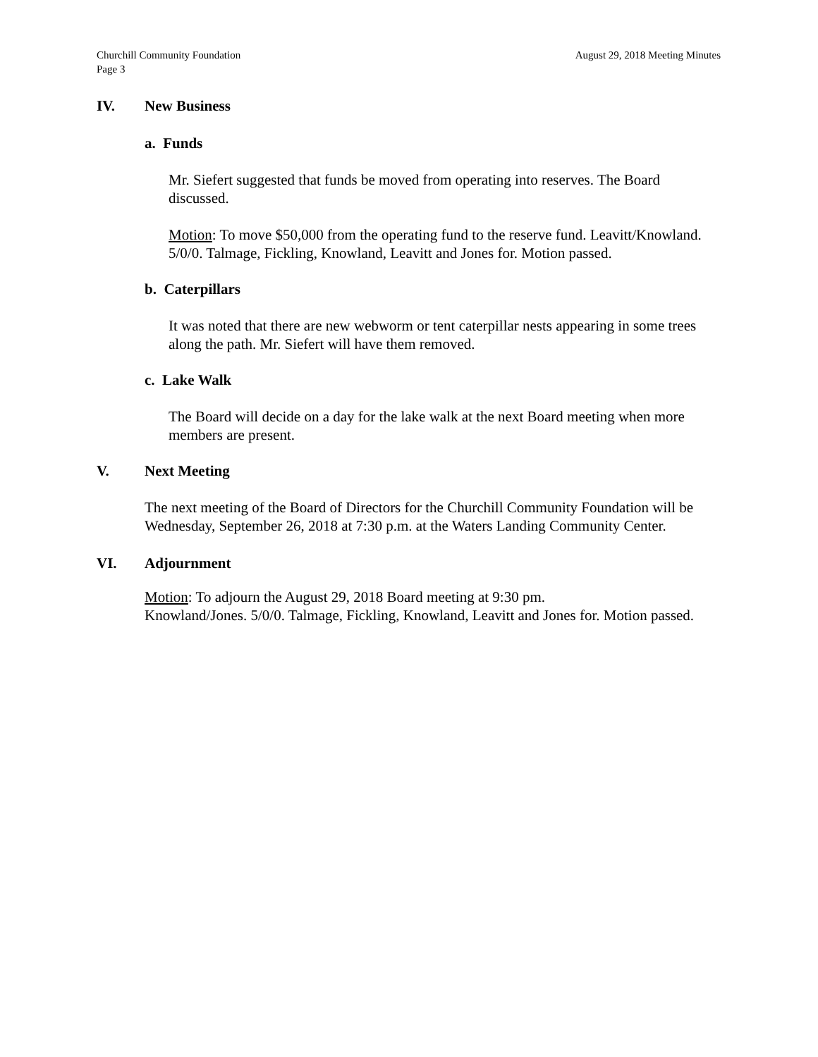Churchill Community Foundation
Page 3 August 29, 2018 Meeting Minutes
IV. New Business
a. Funds
Mr. Siefert suggested that funds be moved from operating into reserves. The Board discussed.
Motion: To move $50,000 from the operating fund to the reserve fund. Leavitt/Knowland. 5/0/0. Talmage, Fickling, Knowland, Leavitt and Jones for. Motion passed.
b. Caterpillars
It was noted that there are new webworm or tent caterpillar nests appearing in some trees along the path. Mr. Siefert will have them removed.
c. Lake Walk
The Board will decide on a day for the lake walk at the next Board meeting when more members are present.
V. Next Meeting
The next meeting of the Board of Directors for the Churchill Community Foundation will be Wednesday, September 26, 2018 at 7:30 p.m. at the Waters Landing Community Center.
VI. Adjournment
Motion: To adjourn the August 29, 2018 Board meeting at 9:30 pm.
Knowland/Jones. 5/0/0. Talmage, Fickling, Knowland, Leavitt and Jones for. Motion passed.